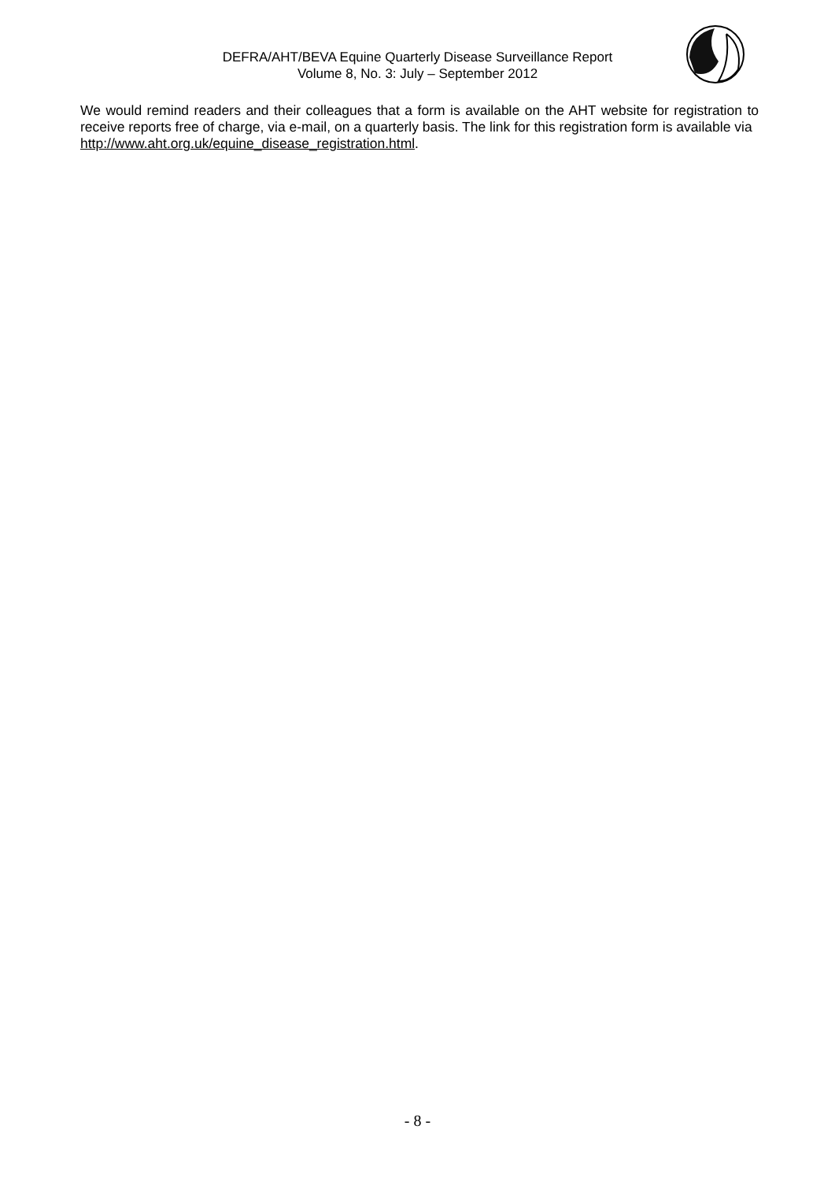DEFRA/AHT/BEVA Equine Quarterly Disease Surveillance Report
Volume 8, No. 3: July – September 2012
We would remind readers and their colleagues that a form is available on the AHT website for registration to receive reports free of charge, via e-mail, on a quarterly basis. The link for this registration form is available via
http://www.aht.org.uk/equine_disease_registration.html.
- 8 -